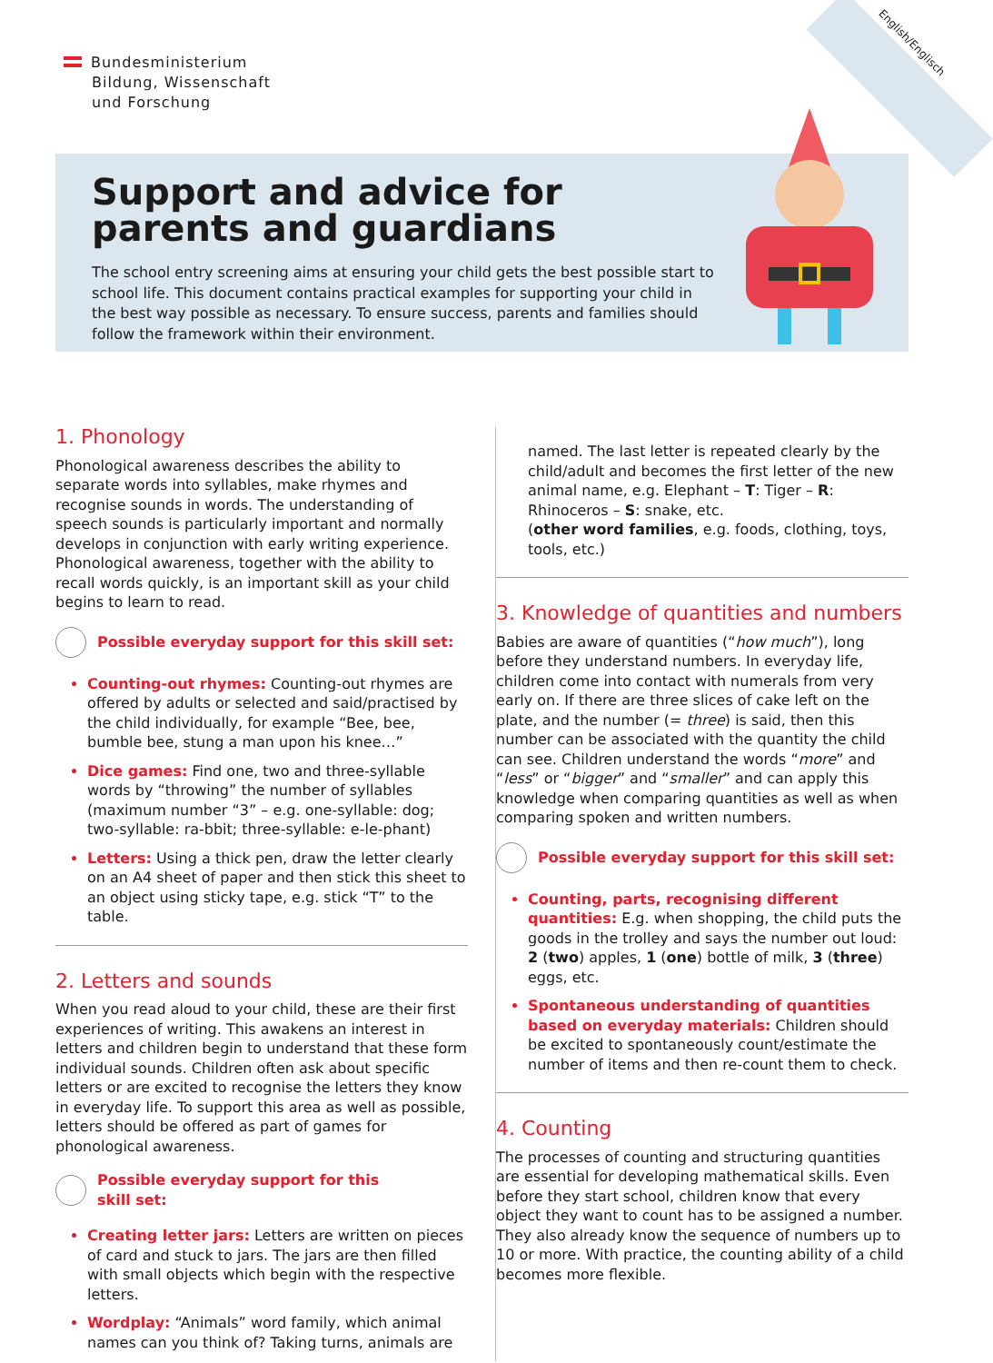English/Englisch
Bundesministerium
Bildung, Wissenschaft
und Forschung
Support and advice for parents and guardians
The school entry screening aims at ensuring your child gets the best possible start to school life. This document contains practical examples for supporting your child in the best way possible as necessary. To ensure success, parents and families should follow the framework within their environment.
1. Phonology
Phonological awareness describes the ability to separate words into syllables, make rhymes and recognise sounds in words. The understanding of speech sounds is particularly important and normally develops in conjunction with early writing experience. Phonological awareness, together with the ability to recall words quickly, is an important skill as your child begins to learn to read.
Possible everyday support for this skill set:
Counting-out rhymes: Counting-out rhymes are offered by adults or selected and said/practised by the child individually, for example “Bee, bee, bumble bee, stung a man upon his knee…”
Dice games: Find one, two and three-syllable words by “throwing” the number of syllables (maximum number “3” – e.g. one-syllable: dog; two-syllable: ra-bbit; three-syllable: e-le-phant)
Letters: Using a thick pen, draw the letter clearly on an A4 sheet of paper and then stick this sheet to an object using sticky tape, e.g. stick “T” to the table.
2. Letters and sounds
When you read aloud to your child, these are their first experiences of writing. This awakens an interest in letters and children begin to understand that these form individual sounds. Children often ask about specific letters or are excited to recognise the letters they know in everyday life. To support this area as well as possible, letters should be offered as part of games for phonological awareness.
Possible everyday support for this
skill set:
Creating letter jars: Letters are written on pieces of card and stuck to jars. The jars are then filled with small objects which begin with the respective letters.
Wordplay: “Animals” word family, which animal names can you think of? Taking turns, animals are
named. The last letter is repeated clearly by the child/adult and becomes the first letter of the new animal name, e.g. Elephant – T: Tiger – R: Rhinoceros – S: snake, etc.
(other word families, e.g. foods, clothing, toys, tools, etc.)
3. Knowledge of quantities and numbers
Babies are aware of quantities (“how much”), long before they understand numbers. In everyday life, children come into contact with numerals from very early on. If there are three slices of cake left on the plate, and the number (= three) is said, then this number can be associated with the quantity the child can see. Children understand the words “more” and “less” or “bigger” and “smaller” and can apply this knowledge when comparing quantities as well as when comparing spoken and written numbers.
Possible everyday support for this skill set:
Counting, parts, recognising different quantities: E.g. when shopping, the child puts the goods in the trolley and says the number out loud: 2 (two) apples, 1 (one) bottle of milk, 3 (three) eggs, etc.
Spontaneous understanding of quantities based on everyday materials: Children should be excited to spontaneously count/estimate the number of items and then re-count them to check.
4. Counting
The processes of counting and structuring quantities are essential for developing mathematical skills. Even before they start school, children know that every object they want to count has to be assigned a number. They also already know the sequence of numbers up to 10 or more. With practice, the counting ability of a child becomes more flexible.